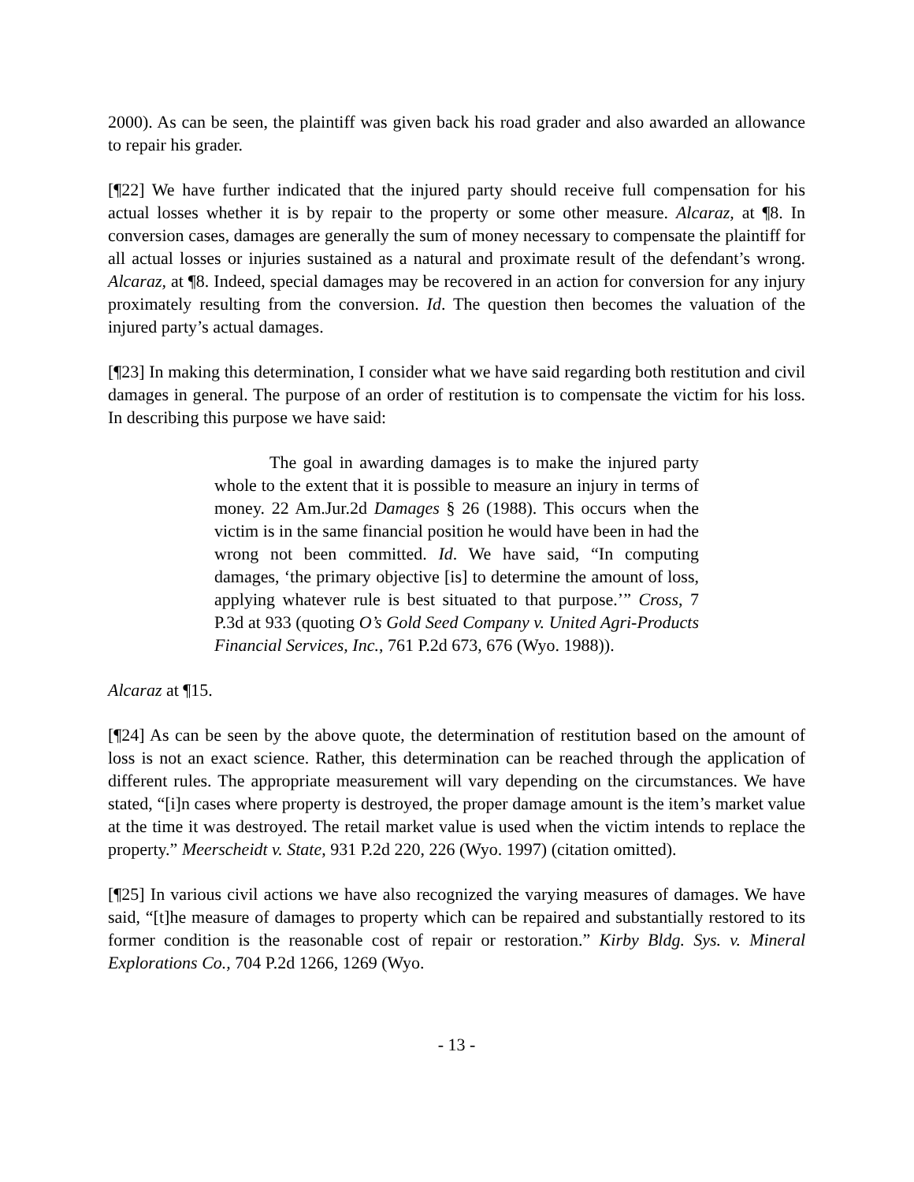2000). As can be seen, the plaintiff was given back his road grader and also awarded an allowance to repair his grader.
[¶22] We have further indicated that the injured party should receive full compensation for his actual losses whether it is by repair to the property or some other measure. Alcaraz, at ¶8. In conversion cases, damages are generally the sum of money necessary to compensate the plaintiff for all actual losses or injuries sustained as a natural and proximate result of the defendant’s wrong. Alcaraz, at ¶8. Indeed, special damages may be recovered in an action for conversion for any injury proximately resulting from the conversion. Id. The question then becomes the valuation of the injured party’s actual damages.
[¶23] In making this determination, I consider what we have said regarding both restitution and civil damages in general. The purpose of an order of restitution is to compensate the victim for his loss. In describing this purpose we have said:
The goal in awarding damages is to make the injured party whole to the extent that it is possible to measure an injury in terms of money. 22 Am.Jur.2d Damages § 26 (1988). This occurs when the victim is in the same financial position he would have been in had the wrong not been committed. Id. We have said, “In computing damages, ‘the primary objective [is] to determine the amount of loss, applying whatever rule is best situated to that purpose.’” Cross, 7 P.3d at 933 (quoting O’s Gold Seed Company v. United Agri-Products Financial Services, Inc., 761 P.2d 673, 676 (Wyo. 1988)).
Alcaraz at ¶15.
[¶24] As can be seen by the above quote, the determination of restitution based on the amount of loss is not an exact science. Rather, this determination can be reached through the application of different rules. The appropriate measurement will vary depending on the circumstances. We have stated, “[i]n cases where property is destroyed, the proper damage amount is the item’s market value at the time it was destroyed. The retail market value is used when the victim intends to replace the property.” Meerscheidt v. State, 931 P.2d 220, 226 (Wyo. 1997) (citation omitted).
[¶25] In various civil actions we have also recognized the varying measures of damages. We have said, “[t]he measure of damages to property which can be repaired and substantially restored to its former condition is the reasonable cost of repair or restoration.” Kirby Bldg. Sys. v. Mineral Explorations Co., 704 P.2d 1266, 1269 (Wyo.
- 13 -